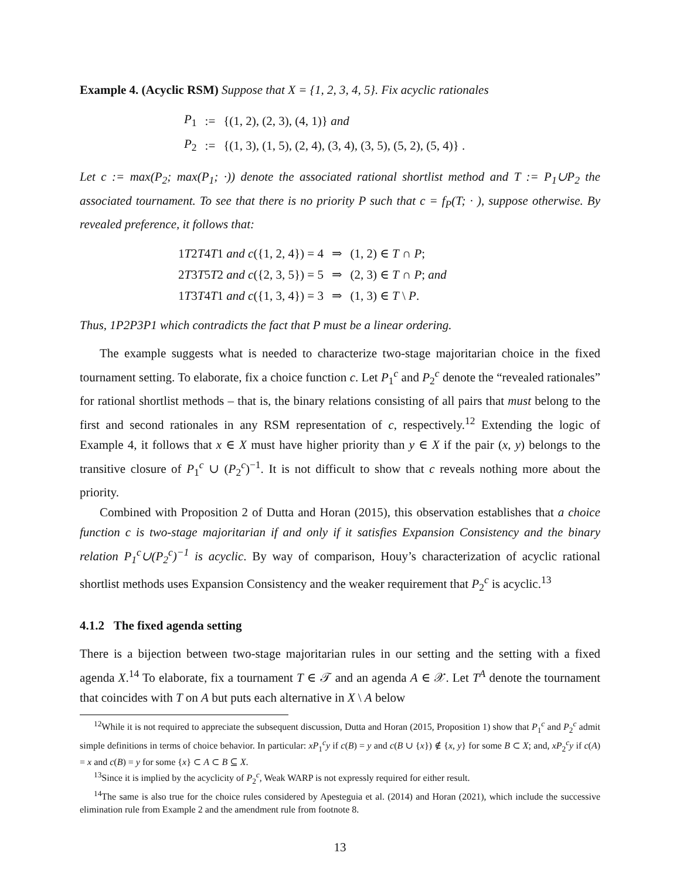Example 4. (Acyclic RSM) Suppose that X = {1, 2, 3, 4, 5}. Fix acyclic rationales
| P<sub>1</sub> | := | {(1, 2), (2, 3), (4, 1)} and |
| P<sub>2</sub> | := | {(1, 3), (1, 5), (2, 4), (3, 4), (3, 5), (5, 2), (5, 4)} . |
Let c := max(P<sub>2</sub>; max(P<sub>1</sub>; ·)) denote the associated rational shortlist method and T := P<sub>1</sub>∪P<sub>2</sub> the associated tournament. To see that there is no priority P such that c = f<sub>P</sub>(T; · ), suppose otherwise. By revealed preference, it follows that:
| 1 T 2 T 4 T 1 and c ({1, 2, 4}) = 4 | ⇒ | (1, 2) ∈ T ∩ P ; |
| 2 T 3 T 5 T 2 and c ({2, 3, 5}) = 5 | ⇒ | (2, 3) ∈ T ∩ P ; and |
| 1 T 3 T 4 T 1 and c ({1, 3, 4}) = 3 | ⇒ | (1, 3) ∈ T \ P . |
Thus, 1P2P3P1 which contradicts the fact that P must be a linear ordering.
The example suggests what is needed to characterize two-stage majoritarian choice in the fixed tournament setting. To elaborate, fix a choice function c. Let P<sub>1</sub><sup>c</sup> and P<sub>2</sub><sup>c</sup> denote the “revealed rationales” for rational shortlist methods – that is, the binary relations consisting of all pairs that must belong to the first and second rationales in any RSM representation of c, respectively.<sup>12</sup> Extending the logic of Example 4, it follows that x ∈ X must have higher priority than y ∈ X if the pair (x, y) belongs to the transitive closure of P<sub>1</sub><sup>c</sup> ∪ (P<sub>2</sub><sup>c</sup>)<sup>−1</sup>. It is not difficult to show that c reveals nothing more about the priority.
Combined with Proposition 2 of Dutta and Horan (2015), this observation establishes that a choice function c is two-stage majoritarian if and only if it satisfies Expansion Consistency and the binary relation P<sub>1</sub><sup>c</sup>∪(P<sub>2</sub><sup>c</sup>)<sup>−1</sup> is acyclic. By way of comparison, Houy’s characterization of acyclic rational shortlist methods uses Expansion Consistency and the weaker requirement that P<sub>2</sub><sup>c</sup> is acyclic.<sup>13</sup>
4.1.2 The fixed agenda setting
There is a bijection between two-stage majoritarian rules in our setting and the setting with a fixed agenda X.<sup>14</sup> To elaborate, fix a tournament T ∈ 𝒯 and an agenda A ∈ 𝒳. Let T<sup>A</sup> denote the tournament that coincides with T on A but puts each alternative in X \ A below
<sup>12</sup> While it is not required to appreciate the subsequent discussion, Dutta and Horan (2015, Proposition 1) show that P<sub>1</sub><sup>c</sup> and P<sub>2</sub><sup>c</sup> admit simple definitions in terms of choice behavior. In particular: xP<sub>1</sub><sup>c</sup>y if c(B) = y and c(B ∪ {x}) ∉ {x, y} for some B ⊂ X; and, xP<sub>2</sub><sup>c</sup>y if c(A) = x and c(B) = y for some {x} ⊂ A ⊂ B ⊆ X.
<sup>13</sup> Since it is implied by the acyclicity of P<sub>2</sub><sup>c</sup>, Weak WARP is not expressly required for either result.
<sup>14</sup> The same is also true for the choice rules considered by Apesteguia et al. (2014) and Horan (2021), which include the successive elimination rule from Example 2 and the amendment rule from footnote 8.
13